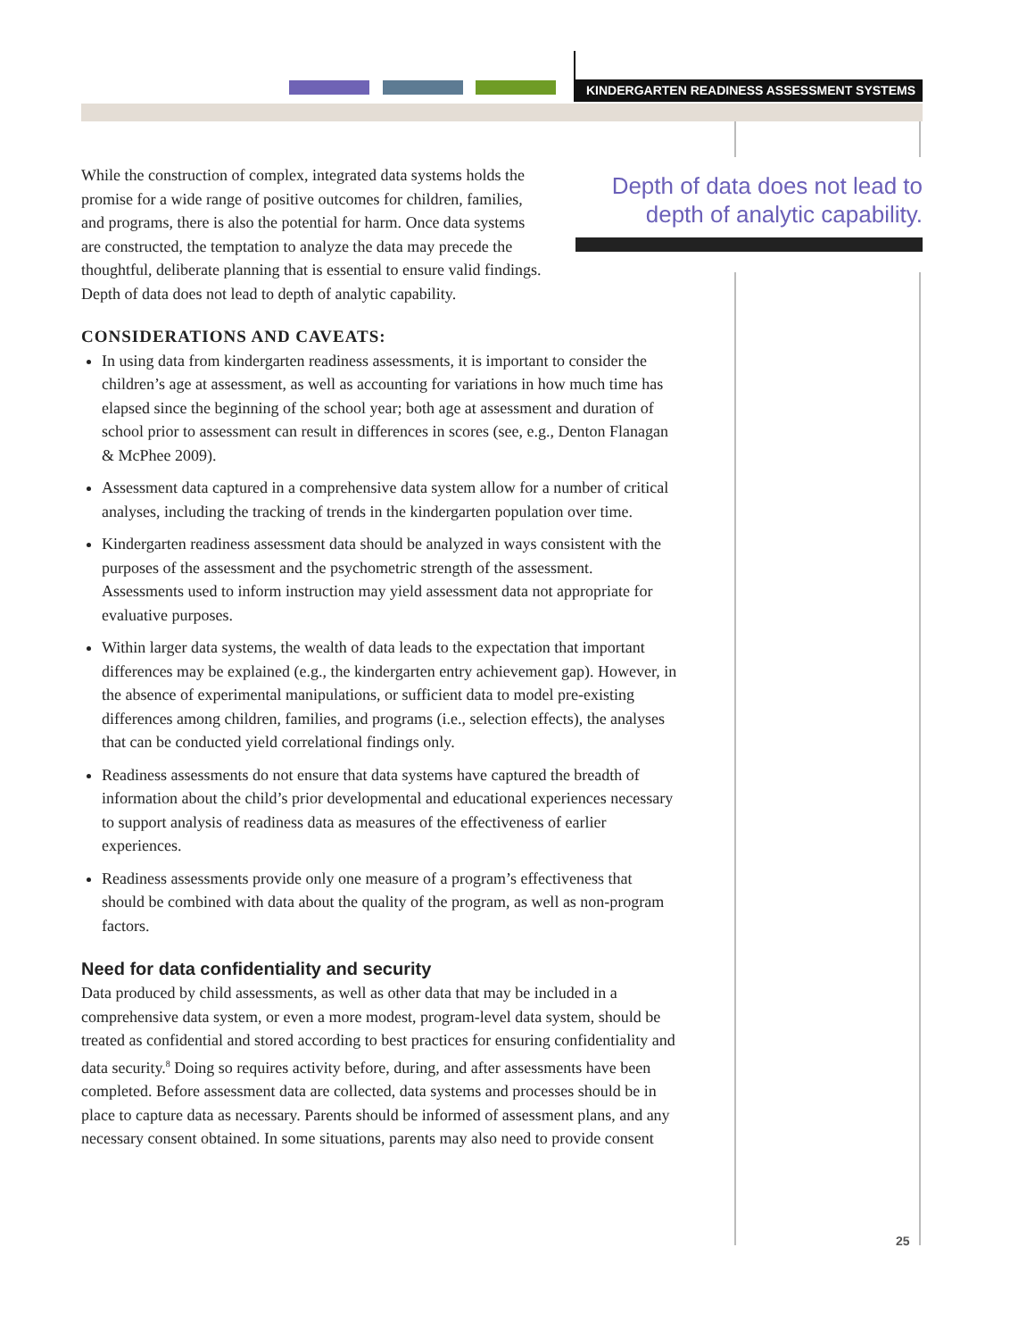KINDERGARTEN READINESS ASSESSMENT SYSTEMS
Depth of data does not lead to depth of analytic capability.
While the construction of complex, integrated data systems holds the promise for a wide range of positive outcomes for children, families, and programs, there is also the potential for harm. Once data systems are constructed, the temptation to analyze the data may precede the thoughtful, deliberate planning that is essential to ensure valid findings. Depth of data does not lead to depth of analytic capability.
CONSIDERATIONS AND CAVEATS:
In using data from kindergarten readiness assessments, it is important to consider the children’s age at assessment, as well as accounting for variations in how much time has elapsed since the beginning of the school year; both age at assessment and duration of school prior to assessment can result in differences in scores (see, e.g., Denton Flanagan & McPhee 2009).
Assessment data captured in a comprehensive data system allow for a number of critical analyses, including the tracking of trends in the kindergarten population over time.
Kindergarten readiness assessment data should be analyzed in ways consistent with the purposes of the assessment and the psychometric strength of the assessment. Assessments used to inform instruction may yield assessment data not appropriate for evaluative purposes.
Within larger data systems, the wealth of data leads to the expectation that important differences may be explained (e.g., the kindergarten entry achievement gap). However, in the absence of experimental manipulations, or sufficient data to model pre-existing differences among children, families, and programs (i.e., selection effects), the analyses that can be conducted yield correlational findings only.
Readiness assessments do not ensure that data systems have captured the breadth of information about the child’s prior developmental and educational experiences necessary to support analysis of readiness data as measures of the effectiveness of earlier experiences.
Readiness assessments provide only one measure of a program’s effectiveness that should be combined with data about the quality of the program, as well as non-program factors.
Need for data confidentiality and security
Data produced by child assessments, as well as other data that may be included in a comprehensive data system, or even a more modest, program-level data system, should be treated as confidential and stored according to best practices for ensuring confidentiality and data security.<sup>8</sup> Doing so requires activity before, during, and after assessments have been completed. Before assessment data are collected, data systems and processes should be in place to capture data as necessary. Parents should be informed of assessment plans, and any necessary consent obtained. In some situations, parents may also need to provide consent
25